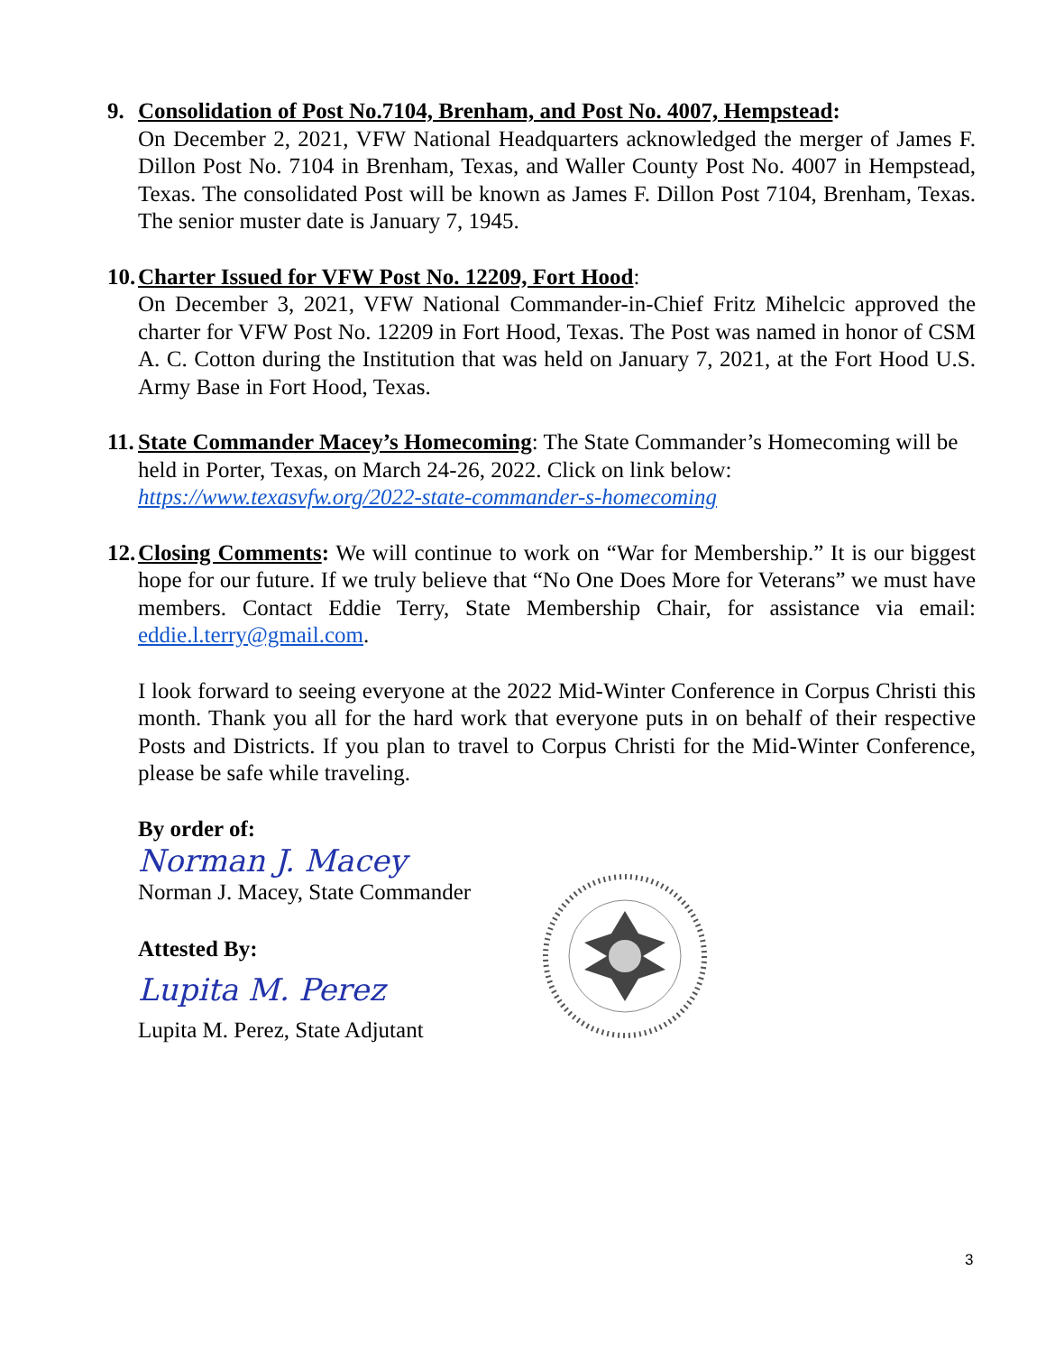9. Consolidation of Post No.7104, Brenham, and Post No. 4007, Hempstead:
On December 2, 2021, VFW National Headquarters acknowledged the merger of James F. Dillon Post No. 7104 in Brenham, Texas, and Waller County Post No. 4007 in Hempstead, Texas. The consolidated Post will be known as James F. Dillon Post 7104, Brenham, Texas. The senior muster date is January 7, 1945.
10. Charter Issued for VFW Post No. 12209, Fort Hood:
On December 3, 2021, VFW National Commander-in-Chief Fritz Mihelcic approved the charter for VFW Post No. 12209 in Fort Hood, Texas. The Post was named in honor of CSM A. C. Cotton during the Institution that was held on January 7, 2021, at the Fort Hood U.S. Army Base in Fort Hood, Texas.
11. State Commander Macey’s Homecoming: The State Commander’s Homecoming will be held in Porter, Texas, on March 24-26, 2022. Click on link below:
https://www.texasvfw.org/2022-state-commander-s-homecoming
12. Closing Comments: We will continue to work on “War for Membership.” It is our biggest hope for our future. If we truly believe that “No One Does More for Veterans” we must have members. Contact Eddie Terry, State Membership Chair, for assistance via email: eddie.l.terry@gmail.com.
I look forward to seeing everyone at the 2022 Mid-Winter Conference in Corpus Christi this month. Thank you all for the hard work that everyone puts in on behalf of their respective Posts and Districts. If you plan to travel to Corpus Christi for the Mid-Winter Conference, please be safe while traveling.
By order of:
Norman J. Macey
Norman J. Macey, State Commander
Attested By:
Lupita M. Perez
Lupita M. Perez, State Adjutant
3